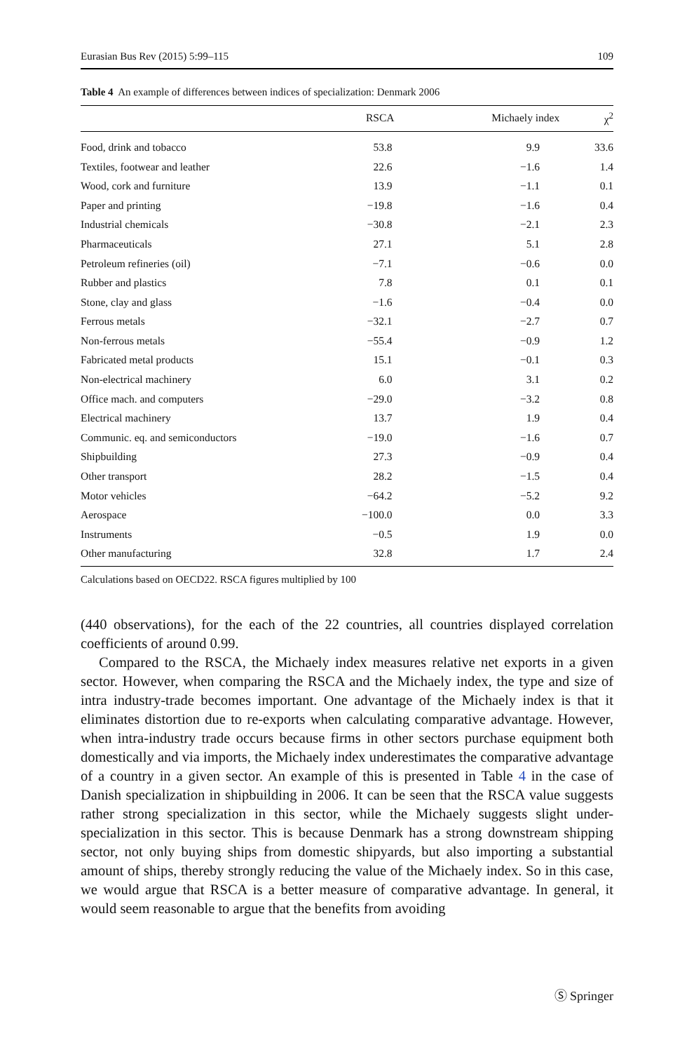Eurasian Bus Rev (2015) 5:99–115 109
Table 4 An example of differences between indices of specialization: Denmark 2006
| | RSCA | Michaely index | χ<sup>2</sup> |
| --- | --- | --- | --- |
| Food, drink and tobacco | 53.8 | 9.9 | 33.6 |
| Textiles, footwear and leather | 22.6 | −1.6 | 1.4 |
| Wood, cork and furniture | 13.9 | −1.1 | 0.1 |
| Paper and printing | −19.8 | −1.6 | 0.4 |
| Industrial chemicals | −30.8 | −2.1 | 2.3 |
| Pharmaceuticals | 27.1 | 5.1 | 2.8 |
| Petroleum refineries (oil) | −7.1 | −0.6 | 0.0 |
| Rubber and plastics | 7.8 | 0.1 | 0.1 |
| Stone, clay and glass | −1.6 | −0.4 | 0.0 |
| Ferrous metals | −32.1 | −2.7 | 0.7 |
| Non-ferrous metals | −55.4 | −0.9 | 1.2 |
| Fabricated metal products | 15.1 | −0.1 | 0.3 |
| Non-electrical machinery | 6.0 | 3.1 | 0.2 |
| Office mach. and computers | −29.0 | −3.2 | 0.8 |
| Electrical machinery | 13.7 | 1.9 | 0.4 |
| Communic. eq. and semiconductors | −19.0 | −1.6 | 0.7 |
| Shipbuilding | 27.3 | −0.9 | 0.4 |
| Other transport | 28.2 | −1.5 | 0.4 |
| Motor vehicles | −64.2 | −5.2 | 9.2 |
| Aerospace | −100.0 | 0.0 | 3.3 |
| Instruments | −0.5 | 1.9 | 0.0 |
| Other manufacturing | 32.8 | 1.7 | 2.4 |
Calculations based on OECD22. RSCA figures multiplied by 100
(440 observations), for the each of the 22 countries, all countries displayed correlation coefficients of around 0.99.
Compared to the RSCA, the Michaely index measures relative net exports in a given sector. However, when comparing the RSCA and the Michaely index, the type and size of intra industry-trade becomes important. One advantage of the Michaely index is that it eliminates distortion due to re-exports when calculating comparative advantage. However, when intra-industry trade occurs because firms in other sectors purchase equipment both domestically and via imports, the Michaely index underestimates the comparative advantage of a country in a given sector. An example of this is presented in Table 4 in the case of Danish specialization in shipbuilding in 2006. It can be seen that the RSCA value suggests rather strong specialization in this sector, while the Michaely suggests slight under-specialization in this sector. This is because Denmark has a strong downstream shipping sector, not only buying ships from domestic shipyards, but also importing a substantial amount of ships, thereby strongly reducing the value of the Michaely index. So in this case, we would argue that RSCA is a better measure of comparative advantage. In general, it would seem reasonable to argue that the benefits from avoiding
Ⓢ Springer